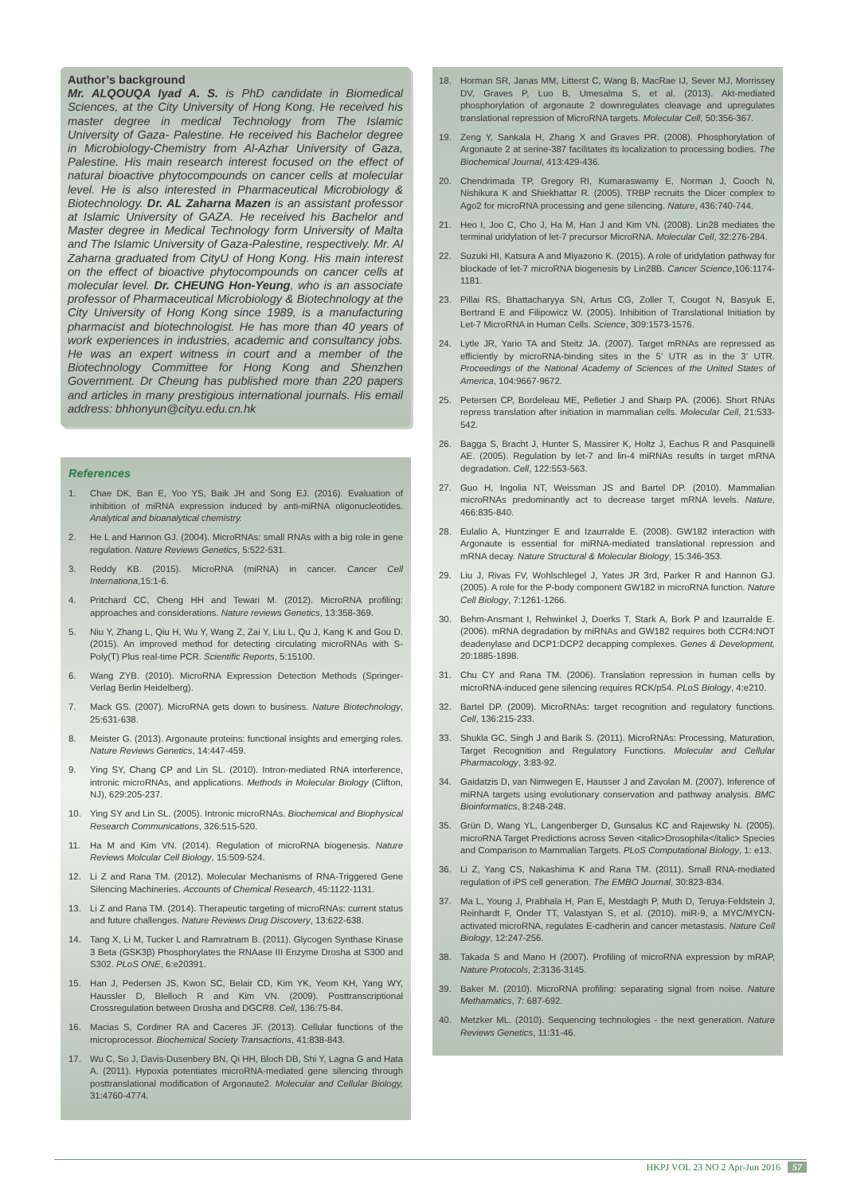Author’s background
Mr. ALQOUQA Iyad A. S. is PhD candidate in Biomedical Sciences, at the City University of Hong Kong. He received his master degree in medical Technology from The Islamic University of Gaza- Palestine. He received his Bachelor degree in Microbiology-Chemistry from Al-Azhar University of Gaza, Palestine. His main research interest focused on the effect of natural bioactive phytocompounds on cancer cells at molecular level. He is also interested in Pharmaceutical Microbiology & Biotechnology. Dr. AL Zaharna Mazen is an assistant professor at Islamic University of GAZA. He received his Bachelor and Master degree in Medical Technology form University of Malta and The Islamic University of Gaza-Palestine, respectively. Mr. Al Zaharna graduated from CityU of Hong Kong. His main interest on the effect of bioactive phytocompounds on cancer cells at molecular level. Dr. CHEUNG Hon-Yeung, who is an associate professor of Pharmaceutical Microbiology & Biotechnology at the City University of Hong Kong since 1989, is a manufacturing pharmacist and biotechnologist. He has more than 40 years of work experiences in industries, academic and consultancy jobs. He was an expert witness in court and a member of the Biotechnology Committee for Hong Kong and Shenzhen Government. Dr Cheung has published more than 220 papers and articles in many prestigious international journals. His email address: bhhonyun@cityu.edu.cn.hk
References
1. Chae DK, Ban E, Yoo YS, Baik JH and Song EJ. (2016). Evaluation of inhibition of miRNA expression induced by anti-miRNA oligonucleotides. Analytical and bioanalytical chemistry.
2. He L and Hannon GJ. (2004). MicroRNAs: small RNAs with a big role in gene regulation. Nature Reviews Genetics, 5:522-531.
3. Reddy KB. (2015). MicroRNA (miRNA) in cancer. Cancer Cell Internationa,15:1-6.
4. Pritchard CC, Cheng HH and Tewari M. (2012). MicroRNA profiling: approaches and considerations. Nature reviews Genetics, 13:358-369.
5. Niu Y, Zhang L, Qiu H, Wu Y, Wang Z, Zai Y, Liu L, Qu J, Kang K and Gou D. (2015). An improved method for detecting circulating microRNAs with S-Poly(T) Plus real-time PCR. Scientific Reports, 5:15100.
6. Wang ZYB. (2010). MicroRNA Expression Detection Methods (Springer-Verlag Berlin Heidelberg).
7. Mack GS. (2007). MicroRNA gets down to business. Nature Biotechnology, 25:631-638.
8. Meister G. (2013). Argonaute proteins: functional insights and emerging roles. Nature Reviews Genetics, 14:447-459.
9. Ying SY, Chang CP and Lin SL. (2010). Intron-mediated RNA interference, intronic microRNAs, and applications. Methods in Molecular Biology (Clifton, NJ), 629:205-237.
10. Ying SY and Lin SL. (2005). Intronic microRNAs. Biochemical and Biophysical Research Communications, 326:515-520.
11. Ha M and Kim VN. (2014). Regulation of microRNA biogenesis. Nature Reviews Molcular Cell Biology, 15:509-524.
12. Li Z and Rana TM. (2012). Molecular Mechanisms of RNA-Triggered Gene Silencing Machineries. Accounts of Chemical Research, 45:1122-1131.
13. Li Z and Rana TM. (2014). Therapeutic targeting of microRNAs: current status and future challenges. Nature Reviews Drug Discovery, 13:622-638.
14. Tang X, Li M, Tucker L and Ramratnam B. (2011). Glycogen Synthase Kinase 3 Beta (GSK3β) Phosphorylates the RNAase III Enzyme Drosha at S300 and S302. PLoS ONE, 6:e20391.
15. Han J, Pedersen JS, Kwon SC, Belair CD, Kim YK, Yeom KH, Yang WY, Haussler D, Blelloch R and Kim VN. (2009). Posttranscriptional Crossregulation between Drosha and DGCR8. Cell, 136:75-84.
16. Macias S, Cordiner RA and Caceres JF. (2013). Cellular functions of the microprocessor. Biochemical Society Transactions, 41:838-843.
17. Wu C, So J, Davis-Dusenbery BN, Qi HH, Bloch DB, Shi Y, Lagna G and Hata A. (2011). Hypoxia potentiates microRNA-mediated gene silencing through posttranslational modification of Argonaute2. Molecular and Cellular Biology, 31:4760-4774.
18. Horman SR, Janas MM, Litterst C, Wang B, MacRae IJ, Sever MJ, Morrissey DV, Graves P, Luo B, Umesalma S, et al. (2013). Akt-mediated phosphorylation of argonaute 2 downregulates cleavage and upregulates translational repression of MicroRNA targets. Molecular Cell, 50:356-367.
19. Zeng Y, Sankala H, Zhang X and Graves PR. (2008). Phosphorylation of Argonaute 2 at serine-387 facilitates its localization to processing bodies. The Biochemical Journal, 413:429-436.
20. Chendrimada TP, Gregory RI, Kumaraswamy E, Norman J, Cooch N, Nishikura K and Shiekhattar R. (2005). TRBP recruits the Dicer complex to Ago2 for microRNA processing and gene silencing. Nature, 436:740-744.
21. Heo I, Joo C, Cho J, Ha M, Han J and Kim VN. (2008). Lin28 mediates the terminal uridylation of let-7 precursor MicroRNA. Molecular Cell, 32:276-284.
22. Suzuki HI, Katsura A and Miyazono K. (2015). A role of uridylation pathway for blockade of let-7 microRNA biogenesis by Lin28B. Cancer Science,106:1174-1181.
23. Pillai RS, Bhattacharyya SN, Artus CG, Zoller T, Cougot N, Basyuk E, Bertrand E and Filipowicz W. (2005). Inhibition of Translational Initiation by Let-7 MicroRNA in Human Cells. Science, 309:1573-1576.
24. Lytle JR, Yario TA and Steitz JA. (2007). Target mRNAs are repressed as efficiently by microRNA-binding sites in the 5’ UTR as in the 3’ UTR. Proceedings of the National Academy of Sciences of the United States of America, 104:9667-9672.
25. Petersen CP, Bordeleau ME, Pelletier J and Sharp PA. (2006). Short RNAs repress translation after initiation in mammalian cells. Molecular Cell, 21:533-542.
26. Bagga S, Bracht J, Hunter S, Massirer K, Holtz J, Eachus R and Pasquinelli AE. (2005). Regulation by let-7 and lin-4 miRNAs results in target mRNA degradation. Cell, 122:553-563.
27. Guo H, Ingolia NT, Weissman JS and Bartel DP. (2010). Mammalian microRNAs predominantly act to decrease target mRNA levels. Nature, 466:835-840.
28. Eulalio A, Huntzinger E and Izaurralde E. (2008). GW182 interaction with Argonaute is essential for miRNA-mediated translational repression and mRNA decay. Nature Structural & Molecular Biology, 15:346-353.
29. Liu J, Rivas FV, Wohlschlegel J, Yates JR 3rd, Parker R and Hannon GJ. (2005). A role for the P-body component GW182 in microRNA function. Nature Cell Biology, 7:1261-1266.
30. Behm-Ansmant I, Rehwinkel J, Doerks T, Stark A, Bork P and Izaurralde E. (2006). mRNA degradation by miRNAs and GW182 requires both CCR4:NOT deadenylase and DCP1:DCP2 decapping complexes. Genes & Development, 20:1885-1898.
31. Chu CY and Rana TM. (2006). Translation repression in human cells by microRNA-induced gene silencing requires RCK/p54. PLoS Biology, 4:e210.
32. Bartel DP. (2009). MicroRNAs: target recognition and regulatory functions. Cell, 136:215-233.
33. Shukla GC, Singh J and Barik S. (2011). MicroRNAs: Processing, Maturation, Target Recognition and Regulatory Functions. Molecular and Cellular Pharmacology, 3:83-92.
34. Gaidatzis D, van Nimwegen E, Hausser J and Zavolan M. (2007). Inference of miRNA targets using evolutionary conservation and pathway analysis. BMC Bioinformatics, 8:248-248.
35. Grün D, Wang YL, Langenberger D, Gunsalus KC and Rajewsky N. (2005). microRNA Target Predictions across Seven <italic>Drosophila</italic> Species and Comparison to Mammalian Targets. PLoS Computational Biology, 1: e13.
36. Li Z, Yang CS, Nakashima K and Rana TM. (2011). Small RNA-mediated regulation of iPS cell generation. The EMBO Journal, 30:823-834.
37. Ma L, Young J, Prabhala H, Pan E, Mestdagh P, Muth D, Teruya-Feldstein J, Reinhardt F, Onder TT, Valastyan S, et al. (2010). miR-9, a MYC/MYCN-activated microRNA, regulates E-cadherin and cancer metastasis. Nature Cell Biology, 12:247-256.
38. Takada S and Mano H (2007). Profiling of microRNA expression by mRAP, Nature Protocols, 2:3136-3145.
39. Baker M. (2010). MicroRNA profiling: separating signal from noise. Nature Methamatics, 7: 687-692.
40. Metzker ML. (2010). Sequencing technologies - the next generation. Nature Reviews Genetics, 11:31-46.
HKPJ VOL 23 NO 2 Apr-Jun 2016 57